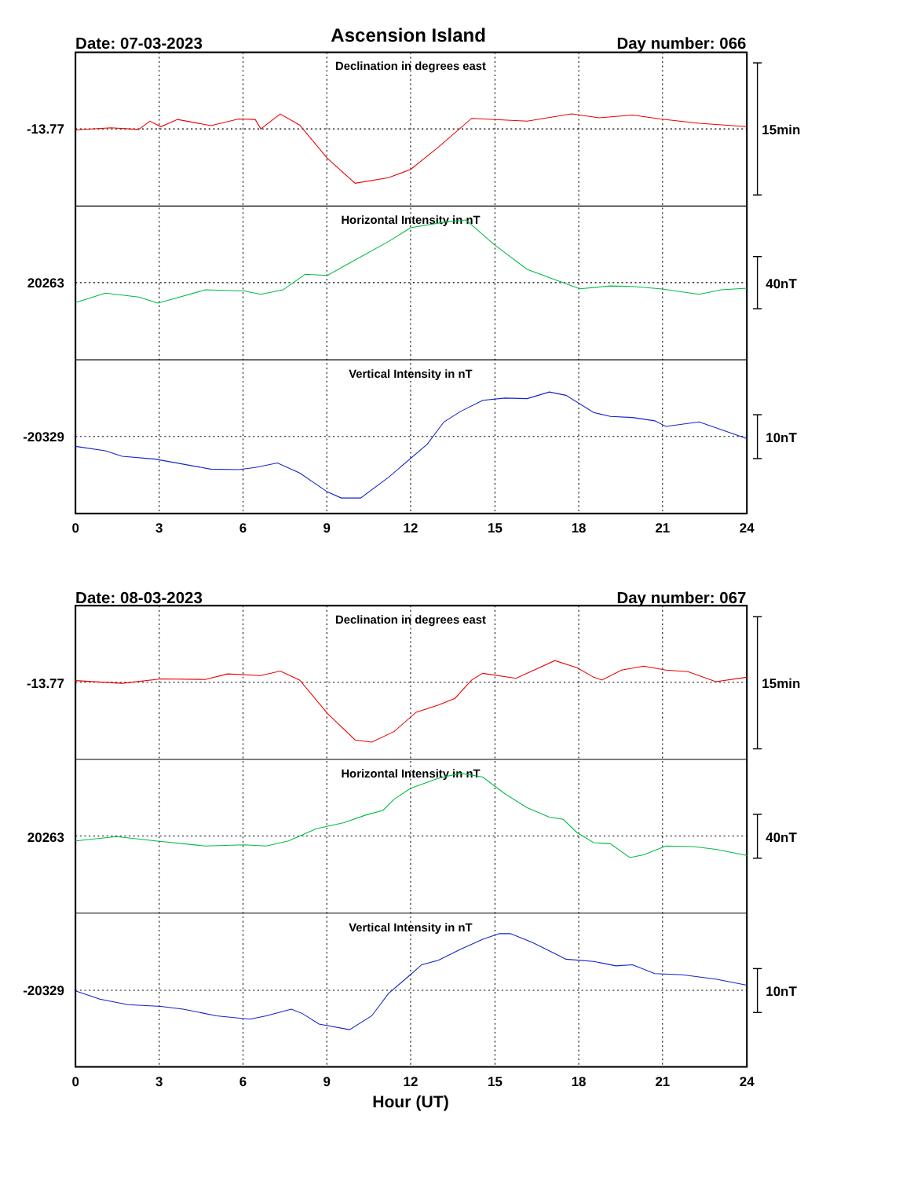Ascension Island
Date: 07-03-2023
Day number: 066
Declination in degrees east
Horizontal Intensity in nT
Vertical Intensity in nT
-13.77
20263
-20329
15min
40nT
10nT
0
3
6
9
12
15
18
21
24
Date: 08-03-2023
Day number: 067
Declination in degrees east
Horizontal Intensity in nT
Vertical Intensity in nT
-13.77
20263
-20329
15min
40nT
10nT
0
3
6
9
12
15
18
21
24
Hour (UT)